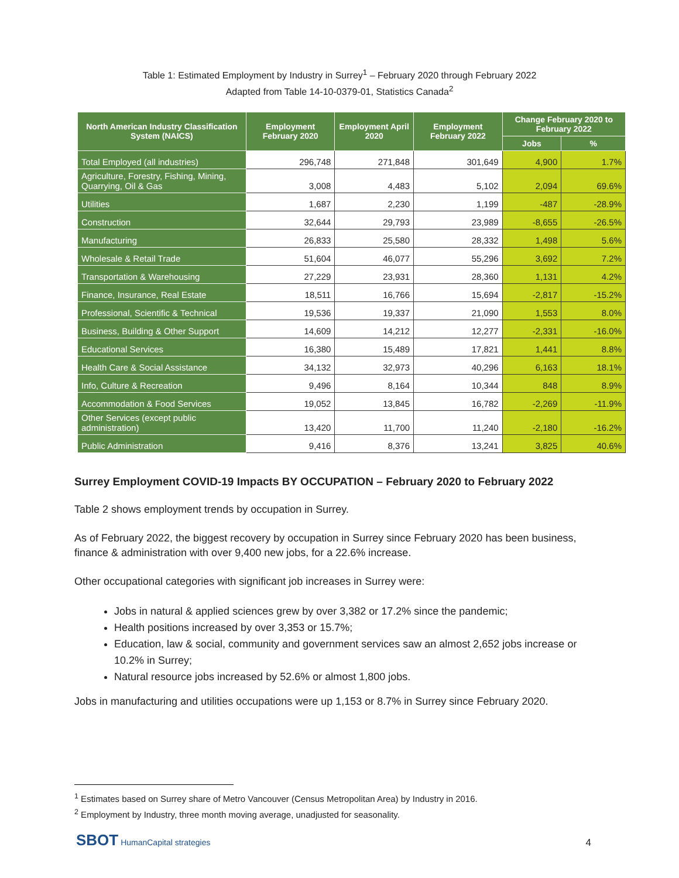Table 1: Estimated Employment by Industry in Surrey<sup>1</sup> – February 2020 through February 2022
Adapted from Table 14-10-0379-01, Statistics Canada<sup>2</sup>
| North American Industry Classification System (NAICS) | Employment February 2020 | Employment April 2020 | Employment February 2022 | Change February 2020 to February 2022 | |
| --- | --- | --- | --- | --- | --- |
| | | | | Jobs | % |
| Total Employed (all industries) | 296,748 | 271,848 | 301,649 | 4,900 | 1.7% |
| Agriculture, Forestry, Fishing, Mining, Quarrying, Oil & Gas | 3,008 | 4,483 | 5,102 | 2,094 | 69.6% |
| Utilities | 1,687 | 2,230 | 1,199 | -487 | -28.9% |
| Construction | 32,644 | 29,793 | 23,989 | -8,655 | -26.5% |
| Manufacturing | 26,833 | 25,580 | 28,332 | 1,498 | 5.6% |
| Wholesale & Retail Trade | 51,604 | 46,077 | 55,296 | 3,692 | 7.2% |
| Transportation & Warehousing | 27,229 | 23,931 | 28,360 | 1,131 | 4.2% |
| Finance, Insurance, Real Estate | 18,511 | 16,766 | 15,694 | -2,817 | -15.2% |
| Professional, Scientific & Technical | 19,536 | 19,337 | 21,090 | 1,553 | 8.0% |
| Business, Building & Other Support | 14,609 | 14,212 | 12,277 | -2,331 | -16.0% |
| Educational Services | 16,380 | 15,489 | 17,821 | 1,441 | 8.8% |
| Health Care & Social Assistance | 34,132 | 32,973 | 40,296 | 6,163 | 18.1% |
| Info, Culture & Recreation | 9,496 | 8,164 | 10,344 | 848 | 8.9% |
| Accommodation & Food Services | 19,052 | 13,845 | 16,782 | -2,269 | -11.9% |
| Other Services (except public administration) | 13,420 | 11,700 | 11,240 | -2,180 | -16.2% |
| Public Administration | 9,416 | 8,376 | 13,241 | 3,825 | 40.6% |
Surrey Employment COVID-19 Impacts BY OCCUPATION – February 2020 to February 2022
Table 2 shows employment trends by occupation in Surrey.
As of February 2022, the biggest recovery by occupation in Surrey since February 2020 has been business, finance & administration with over 9,400 new jobs, for a 22.6% increase.
Other occupational categories with significant job increases in Surrey were:
Jobs in natural & applied sciences grew by over 3,382 or 17.2% since the pandemic;
Health positions increased by over 3,353 or 15.7%;
Education, law & social, community and government services saw an almost 2,652 jobs increase or 10.2% in Surrey;
Natural resource jobs increased by 52.6% or almost 1,800 jobs.
Jobs in manufacturing and utilities occupations were up 1,153 or 8.7% in Surrey since February 2020.
<sup>1</sup> Estimates based on Surrey share of Metro Vancouver (Census Metropolitan Area) by Industry in 2016.
<sup>2</sup> Employment by Industry, three month moving average, unadjusted for seasonality.
SBOT HumanCapital strategies 4